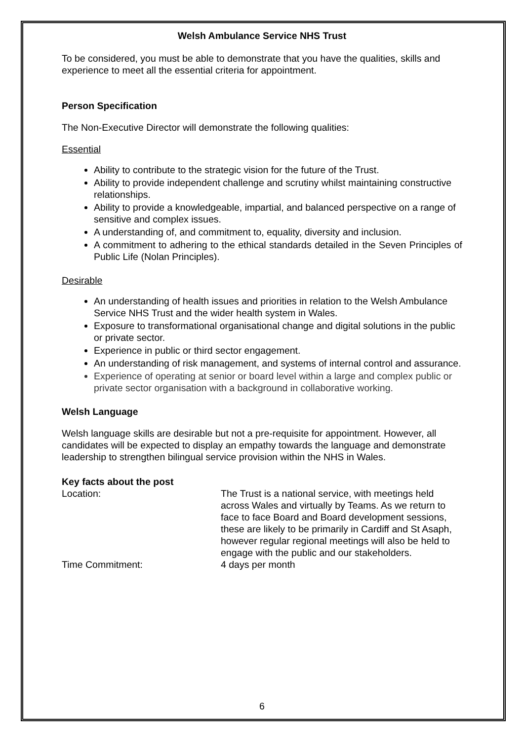Welsh Ambulance Service NHS Trust
To be considered, you must be able to demonstrate that you have the qualities, skills and experience to meet all the essential criteria for appointment.
Person Specification
The Non-Executive Director will demonstrate the following qualities:
Essential
Ability to contribute to the strategic vision for the future of the Trust.
Ability to provide independent challenge and scrutiny whilst maintaining constructive relationships.
Ability to provide a knowledgeable, impartial, and balanced perspective on a range of sensitive and complex issues.
A understanding of, and commitment to, equality, diversity and inclusion.
A commitment to adhering to the ethical standards detailed in the Seven Principles of Public Life (Nolan Principles).
Desirable
An understanding of health issues and priorities in relation to the Welsh Ambulance Service NHS Trust and the wider health system in Wales.
Exposure to transformational organisational change and digital solutions in the public or private sector.
Experience in public or third sector engagement.
An understanding of risk management, and systems of internal control and assurance.
Experience of operating at senior or board level within a large and complex public or private sector organisation with a background in collaborative working.
Welsh Language
Welsh language skills are desirable but not a pre-requisite for appointment. However, all candidates will be expected to display an empathy towards the language and demonstrate leadership to strengthen bilingual service provision within the NHS in Wales.
Key facts about the post
Location: The Trust is a national service, with meetings held across Wales and virtually by Teams. As we return to face to face Board and Board development sessions, these are likely to be primarily in Cardiff and St Asaph, however regular regional meetings will also be held to engage with the public and our stakeholders.
Time Commitment: 4 days per month
6